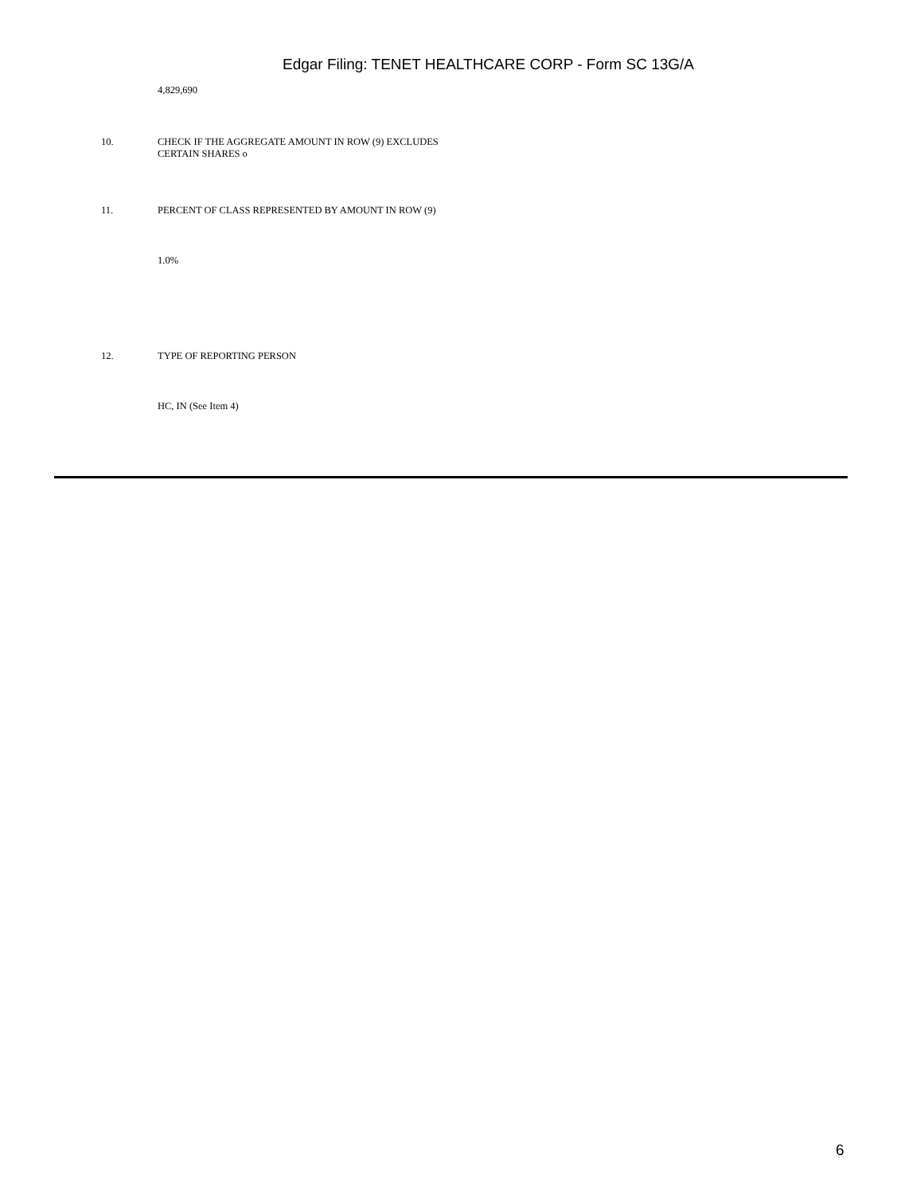Edgar Filing: TENET HEALTHCARE CORP - Form SC 13G/A
4,829,690
10. CHECK IF THE AGGREGATE AMOUNT IN ROW (9) EXCLUDES
CERTAIN SHARES o
11. PERCENT OF CLASS REPRESENTED BY AMOUNT IN ROW (9)
1.0%
12. TYPE OF REPORTING PERSON
HC, IN (See Item 4)
6